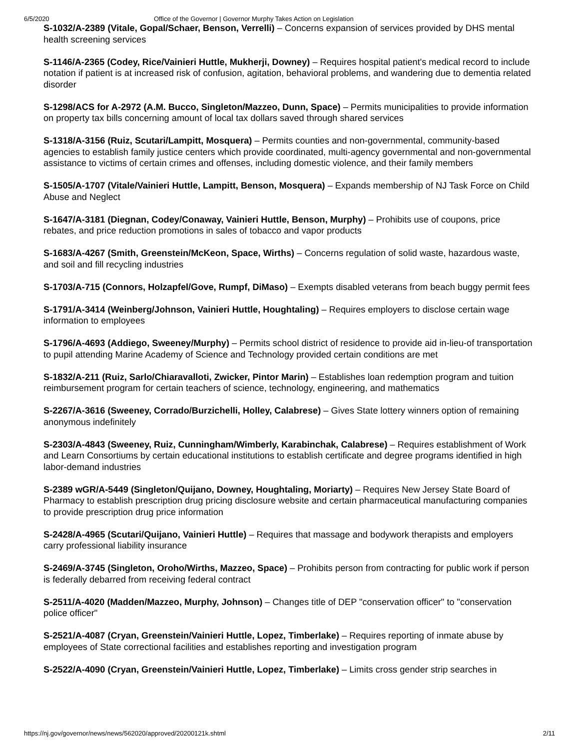6/5/2020 Office of the Governor | Governor Murphy Takes Action on Legislation
S-1032/A-2389 (Vitale, Gopal/Schaer, Benson, Verrelli) – Concerns expansion of services provided by DHS mental health screening services
S-1146/A-2365 (Codey, Rice/Vainieri Huttle, Mukherji, Downey) – Requires hospital patient's medical record to include notation if patient is at increased risk of confusion, agitation, behavioral problems, and wandering due to dementia related disorder
S-1298/ACS for A-2972 (A.M. Bucco, Singleton/Mazzeo, Dunn, Space) – Permits municipalities to provide information on property tax bills concerning amount of local tax dollars saved through shared services
S-1318/A-3156 (Ruiz, Scutari/Lampitt, Mosquera) – Permits counties and non-governmental, community-based agencies to establish family justice centers which provide coordinated, multi-agency governmental and non-governmental assistance to victims of certain crimes and offenses, including domestic violence, and their family members
S-1505/A-1707 (Vitale/Vainieri Huttle, Lampitt, Benson, Mosquera) – Expands membership of NJ Task Force on Child Abuse and Neglect
S-1647/A-3181 (Diegnan, Codey/Conaway, Vainieri Huttle, Benson, Murphy) – Prohibits use of coupons, price rebates, and price reduction promotions in sales of tobacco and vapor products
S-1683/A-4267 (Smith, Greenstein/McKeon, Space, Wirths) – Concerns regulation of solid waste, hazardous waste, and soil and fill recycling industries
S-1703/A-715 (Connors, Holzapfel/Gove, Rumpf, DiMaso) – Exempts disabled veterans from beach buggy permit fees
S-1791/A-3414 (Weinberg/Johnson, Vainieri Huttle, Houghtaling) – Requires employers to disclose certain wage information to employees
S-1796/A-4693 (Addiego, Sweeney/Murphy) – Permits school district of residence to provide aid in-lieu-of transportation to pupil attending Marine Academy of Science and Technology provided certain conditions are met
S-1832/A-211 (Ruiz, Sarlo/Chiaravalloti, Zwicker, Pintor Marin) – Establishes loan redemption program and tuition reimbursement program for certain teachers of science, technology, engineering, and mathematics
S-2267/A-3616 (Sweeney, Corrado/Burzichelli, Holley, Calabrese) – Gives State lottery winners option of remaining anonymous indefinitely
S-2303/A-4843 (Sweeney, Ruiz, Cunningham/Wimberly, Karabinchak, Calabrese) – Requires establishment of Work and Learn Consortiums by certain educational institutions to establish certificate and degree programs identified in high labor-demand industries
S-2389 wGR/A-5449 (Singleton/Quijano, Downey, Houghtaling, Moriarty) – Requires New Jersey State Board of Pharmacy to establish prescription drug pricing disclosure website and certain pharmaceutical manufacturing companies to provide prescription drug price information
S-2428/A-4965 (Scutari/Quijano, Vainieri Huttle) – Requires that massage and bodywork therapists and employers carry professional liability insurance
S-2469/A-3745 (Singleton, Oroho/Wirths, Mazzeo, Space) – Prohibits person from contracting for public work if person is federally debarred from receiving federal contract
S-2511/A-4020 (Madden/Mazzeo, Murphy, Johnson) – Changes title of DEP "conservation officer" to "conservation police officer"
S-2521/A-4087 (Cryan, Greenstein/Vainieri Huttle, Lopez, Timberlake) – Requires reporting of inmate abuse by employees of State correctional facilities and establishes reporting and investigation program
S-2522/A-4090 (Cryan, Greenstein/Vainieri Huttle, Lopez, Timberlake) – Limits cross gender strip searches in
https://nj.gov/governor/news/news/562020/approved/20200121k.shtml 2/11